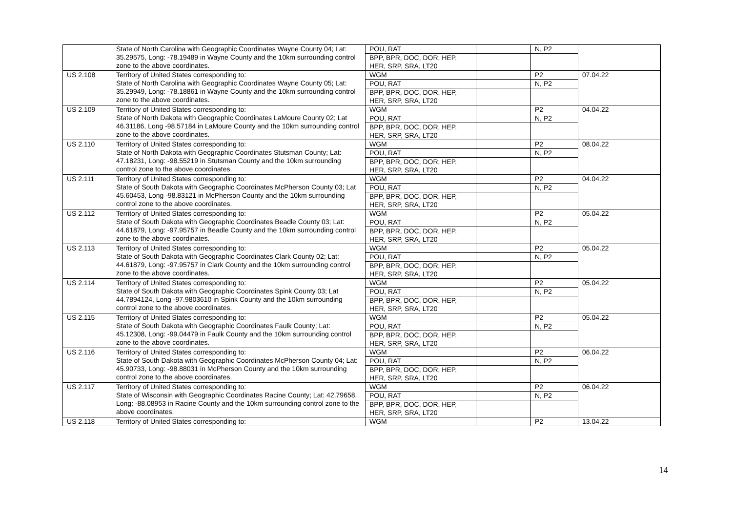| | State of North Carolina with Geographic Coordinates Wayne County 04; Lat: 35.29575, Long: -78.19489 in Wayne County and the 10km surrounding control zone to the above coordinates. | POU, RAT | | N, P2 | |
| | | BPP, BPR, DOC, DOR, HEP, HER, SRP, SRA, LT20 | | | |
| US 2.108 | Territory of United States corresponding to: State of North Carolina with Geographic Coordinates Wayne County 05; Lat: 35.29949, Long: -78.18861 in Wayne County and the 10km surrounding control zone to the above coordinates. | WGM | | P2 | 07.04.22 |
| | | POU, RAT | | N, P2 | |
| | | BPP, BPR, DOC, DOR, HEP, HER, SRP, SRA, LT20 | | | |
| US 2.109 | Territory of United States corresponding to: State of North Dakota with Geographic Coordinates LaMoure County 02; Lat 46.31186, Long -98.57184 in LaMoure County and the 10km surrounding control zone to the above coordinates. | WGM | | P2 | 04.04.22 |
| | | POU, RAT | | N, P2 | |
| | | BPP, BPR, DOC, DOR, HEP, HER, SRP, SRA, LT20 | | | |
| US 2.110 | Territory of United States corresponding to: State of North Dakota with Geographic Coordinates Stutsman County; Lat: 47.18231, Long: -98.55219 in Stutsman County and the 10km surrounding control zone to the above coordinates. | WGM | | P2 | 08.04.22 |
| | | POU, RAT | | N, P2 | |
| | | BPP, BPR, DOC, DOR, HEP, HER, SRP, SRA, LT20 | | | |
| US 2.111 | Territory of United States corresponding to: State of South Dakota with Geographic Coordinates McPherson County 03; Lat 45.60453, Long -98.83121 in McPherson County and the 10km surrounding control zone to the above coordinates. | WGM | | P2 | 04.04.22 |
| | | POU, RAT | | N, P2 | |
| | | BPP, BPR, DOC, DOR, HEP, HER, SRP, SRA, LT20 | | | |
| US 2.112 | Territory of United States corresponding to: State of South Dakota with Geographic Coordinates Beadle County 03; Lat: 44.61879, Long: -97.95757 in Beadle County and the 10km surrounding control zone to the above coordinates. | WGM | | P2 | 05.04.22 |
| | | POU, RAT | | N, P2 | |
| | | BPP, BPR, DOC, DOR, HEP, HER, SRP, SRA, LT20 | | | |
| US 2.113 | Territory of United States corresponding to: State of South Dakota with Geographic Coordinates Clark County 02; Lat: 44.61879, Long: -97.95757 in Clark County and the 10km surrounding control zone to the above coordinates. | WGM | | P2 | 05.04.22 |
| | | POU, RAT | | N, P2 | |
| | | BPP, BPR, DOC, DOR, HEP, HER, SRP, SRA, LT20 | | | |
| US 2.114 | Territory of United States corresponding to: State of South Dakota with Geographic Coordinates Spink County 03; Lat 44.7894124, Long -97.9803610 in Spink County and the 10km surrounding control zone to the above coordinates. | WGM | | P2 | 05.04.22 |
| | | POU, RAT | | N, P2 | |
| | | BPP, BPR, DOC, DOR, HEP, HER, SRP, SRA, LT20 | | | |
| US 2.115 | Territory of United States corresponding to: State of South Dakota with Geographic Coordinates Faulk County; Lat: 45.12308, Long: -99.04479 in Faulk County and the 10km surrounding control zone to the above coordinates. | WGM | | P2 | 05.04.22 |
| | | POU, RAT | | N, P2 | |
| | | BPP, BPR, DOC, DOR, HEP, HER, SRP, SRA, LT20 | | | |
| US 2.116 | Territory of United States corresponding to: State of South Dakota with Geographic Coordinates McPherson County 04; Lat: 45.90733, Long: -98.88031 in McPherson County and the 10km surrounding control zone to the above coordinates. | WGM | | P2 | 06.04.22 |
| | | POU, RAT | | N, P2 | |
| | | BPP, BPR, DOC, DOR, HEP, HER, SRP, SRA, LT20 | | | |
| US 2.117 | Territory of United States corresponding to: State of Wisconsin with Geographic Coordinates Racine County; Lat: 42.79658, Long: -88.08953 in Racine County and the 10km surrounding control zone to the above coordinates. | WGM | | P2 | 06.04.22 |
| | | POU, RAT | | N, P2 | |
| | | BPP, BPR, DOC, DOR, HEP, HER, SRP, SRA, LT20 | | | |
| US 2.118 | Territory of United States corresponding to: | WGM | | P2 | 13.04.22 |
14